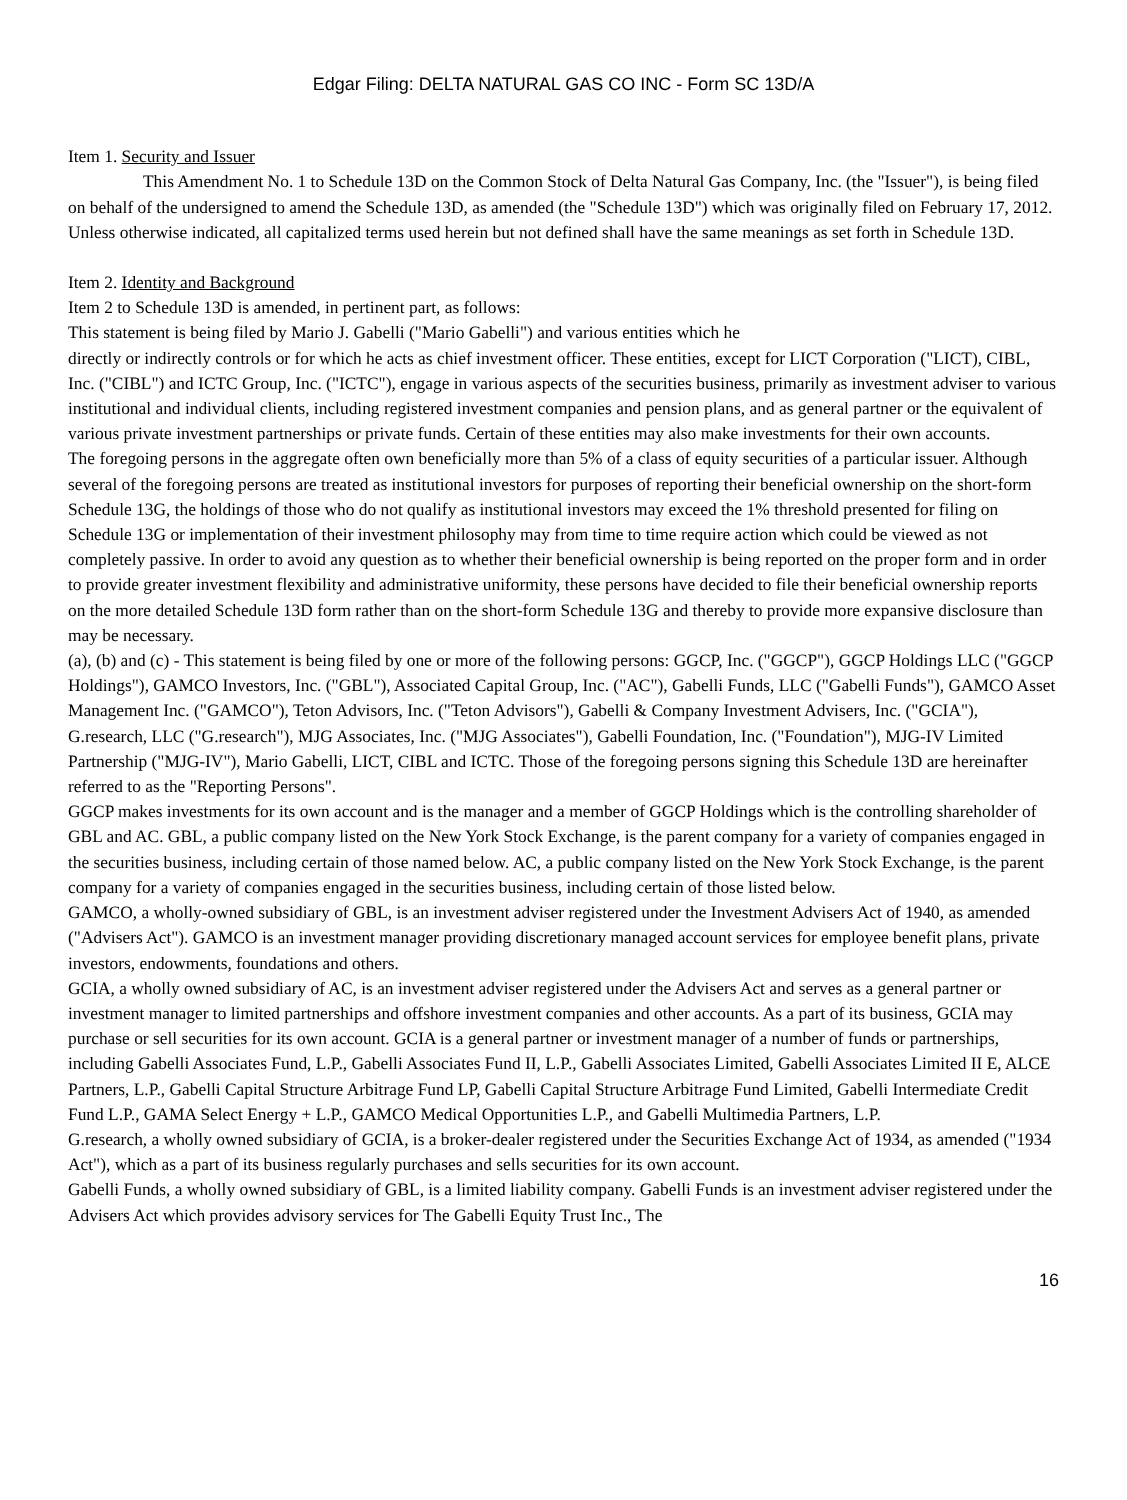Edgar Filing: DELTA NATURAL GAS CO INC - Form SC 13D/A
Item 1. Security and Issuer
This Amendment No. 1 to Schedule 13D on the Common Stock of Delta Natural Gas Company, Inc. (the "Issuer"), is being filed on behalf of the undersigned to amend the Schedule 13D, as amended (the "Schedule 13D") which was originally filed on February 17, 2012. Unless otherwise indicated, all capitalized terms used herein but not defined shall have the same meanings as set forth in Schedule 13D.
Item 2. Identity and Background
Item 2 to Schedule 13D is amended, in pertinent part, as follows:
This statement is being filed by Mario J. Gabelli ("Mario Gabelli") and various entities which he
directly or indirectly controls or for which he acts as chief investment officer. These entities, except for LICT Corporation ("LICT), CIBL, Inc. ("CIBL") and ICTC Group, Inc. ("ICTC"), engage in various aspects of the securities business, primarily as investment adviser to various institutional and individual clients, including registered investment companies and pension plans, and as general partner or the equivalent of various private investment partnerships or private funds. Certain of these entities may also make investments for their own accounts.
The foregoing persons in the aggregate often own beneficially more than 5% of a class of equity securities of a particular issuer. Although several of the foregoing persons are treated as institutional investors for purposes of reporting their beneficial ownership on the short-form Schedule 13G, the holdings of those who do not qualify as institutional investors may exceed the 1% threshold presented for filing on Schedule 13G or implementation of their investment philosophy may from time to time require action which could be viewed as not completely passive. In order to avoid any question as to whether their beneficial ownership is being reported on the proper form and in order to provide greater investment flexibility and administrative uniformity, these persons have decided to file their beneficial ownership reports on the more detailed Schedule 13D form rather than on the short-form Schedule 13G and thereby to provide more expansive disclosure than may be necessary.
(a), (b) and (c) - This statement is being filed by one or more of the following persons: GGCP, Inc. ("GGCP"), GGCP Holdings LLC ("GGCP Holdings"), GAMCO Investors, Inc. ("GBL"), Associated Capital Group, Inc. ("AC"), Gabelli Funds, LLC ("Gabelli Funds"), GAMCO Asset Management Inc. ("GAMCO"), Teton Advisors, Inc. ("Teton Advisors"), Gabelli & Company Investment Advisers, Inc. ("GCIA"), G.research, LLC ("G.research"), MJG Associates, Inc. ("MJG Associates"), Gabelli Foundation, Inc. ("Foundation"), MJG-IV Limited Partnership ("MJG-IV"), Mario Gabelli, LICT, CIBL and ICTC. Those of the foregoing persons signing this Schedule 13D are hereinafter referred to as the "Reporting Persons".
GGCP makes investments for its own account and is the manager and a member of GGCP Holdings which is the controlling shareholder of GBL and AC. GBL, a public company listed on the New York Stock Exchange, is the parent company for a variety of companies engaged in the securities business, including certain of those named below. AC, a public company listed on the New York Stock Exchange, is the parent company for a variety of companies engaged in the securities business, including certain of those listed below.
GAMCO, a wholly-owned subsidiary of GBL, is an investment adviser registered under the Investment Advisers Act of 1940, as amended ("Advisers Act"). GAMCO is an investment manager providing discretionary managed account services for employee benefit plans, private investors, endowments, foundations and others.
GCIA, a wholly owned subsidiary of AC, is an investment adviser registered under the Advisers Act and serves as a general partner or investment manager to limited partnerships and offshore investment companies and other accounts. As a part of its business, GCIA may purchase or sell securities for its own account. GCIA is a general partner or investment manager of a number of funds or partnerships, including Gabelli Associates Fund, L.P., Gabelli Associates Fund II, L.P., Gabelli Associates Limited, Gabelli Associates Limited II E, ALCE Partners, L.P., Gabelli Capital Structure Arbitrage Fund LP, Gabelli Capital Structure Arbitrage Fund Limited, Gabelli Intermediate Credit Fund L.P., GAMA Select Energy + L.P., GAMCO Medical Opportunities L.P., and Gabelli Multimedia Partners, L.P.
G.research, a wholly owned subsidiary of GCIA, is a broker-dealer registered under the Securities Exchange Act of 1934, as amended ("1934 Act"), which as a part of its business regularly purchases and sells securities for its own account.
Gabelli Funds, a wholly owned subsidiary of GBL, is a limited liability company. Gabelli Funds is an investment adviser registered under the Advisers Act which provides advisory services for The Gabelli Equity Trust Inc., The
16